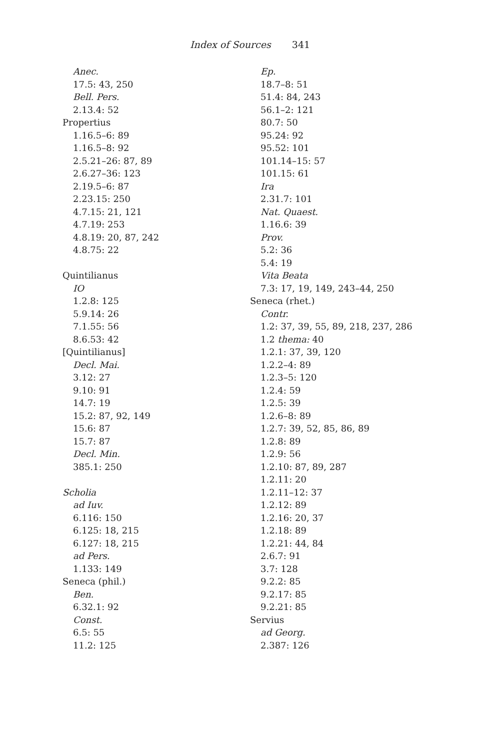Index of Sources 341
Anec.
17.5: 43, 250
Bell. Pers.
2.13.4: 52
Propertius
1.16.5–6: 89
1.16.5–8: 92
2.5.21–26: 87, 89
2.6.27–36: 123
2.19.5–6: 87
2.23.15: 250
4.7.15: 21, 121
4.7.19: 253
4.8.19: 20, 87, 242
4.8.75: 22
Quintilianus
IO
1.2.8: 125
5.9.14: 26
7.1.55: 56
8.6.53: 42
[Quintilianus]
Decl. Mai.
3.12: 27
9.10: 91
14.7: 19
15.2: 87, 92, 149
15.6: 87
15.7: 87
Decl. Min.
385.1: 250
Scholia
ad Iuv.
6.116: 150
6.125: 18, 215
6.127: 18, 215
ad Pers.
1.133: 149
Seneca (phil.)
Ben.
6.32.1: 92
Const.
6.5: 55
11.2: 125
Ep.
18.7–8: 51
51.4: 84, 243
56.1–2: 121
80.7: 50
95.24: 92
95.52: 101
101.14–15: 57
101.15: 61
Ira
2.31.7: 101
Nat. Quaest.
1.16.6: 39
Prov.
5.2: 36
5.4: 19
Vita Beata
7.3: 17, 19, 149, 243–44, 250
Seneca (rhet.)
Contr.
1.2: 37, 39, 55, 89, 218, 237, 286
1.2 thema: 40
1.2.1: 37, 39, 120
1.2.2–4: 89
1.2.3–5: 120
1.2.4: 59
1.2.5: 39
1.2.6–8: 89
1.2.7: 39, 52, 85, 86, 89
1.2.8: 89
1.2.9: 56
1.2.10: 87, 89, 287
1.2.11: 20
1.2.11–12: 37
1.2.12: 89
1.2.16: 20, 37
1.2.18: 89
1.2.21: 44, 84
2.6.7: 91
3.7: 128
9.2.2: 85
9.2.17: 85
9.2.21: 85
Servius
ad Georg.
2.387: 126